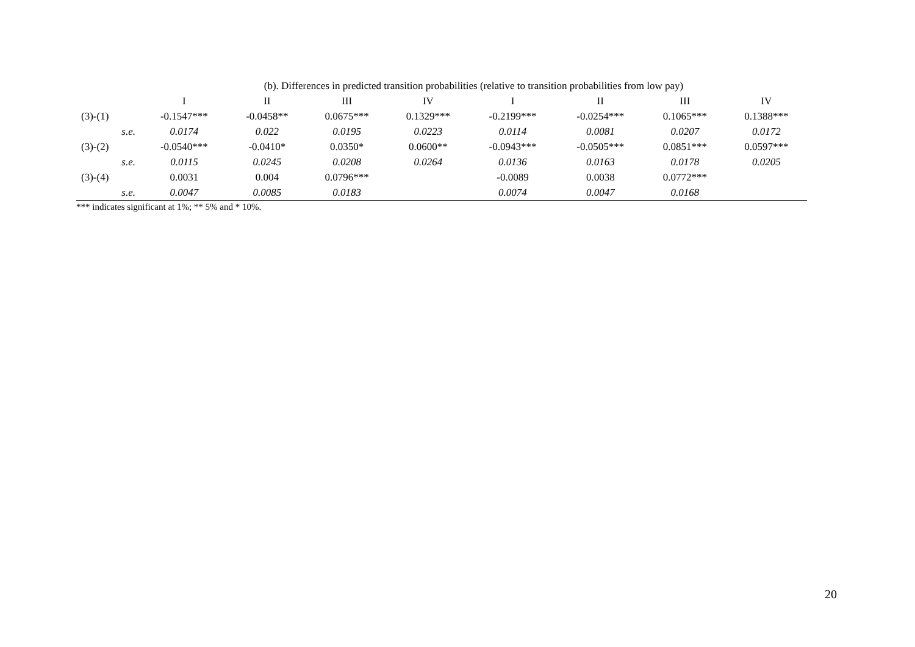| | | (b). Differences in predicted transition probabilities (relative to transition probabilities from low pay) | | | | | | | |
| --- | --- | --- | --- | --- | --- | --- | --- | --- | --- |
| | | I | II | III | IV | I | II | III | IV |
| (3)-(1) | | -0.1547*** | -0.0458** | 0.0675*** | 0.1329*** | -0.2199*** | -0.0254*** | 0.1065*** | 0.1388*** |
| | s.e. | 0.0174 | 0.022 | 0.0195 | 0.0223 | 0.0114 | 0.0081 | 0.0207 | 0.0172 |
| (3)-(2) | | -0.0540*** | -0.0410* | 0.0350* | 0.0600** | -0.0943*** | -0.0505*** | 0.0851*** | 0.0597*** |
| | s.e. | 0.0115 | 0.0245 | 0.0208 | 0.0264 | 0.0136 | 0.0163 | 0.0178 | 0.0205 |
| (3)-(4) | | 0.0031 | 0.004 | 0.0796*** | | -0.0089 | 0.0038 | 0.0772*** | |
| | s.e. | 0.0047 | 0.0085 | 0.0183 | | 0.0074 | 0.0047 | 0.0168 | |
*** indicates significant at 1%; ** 5% and * 10%.
20